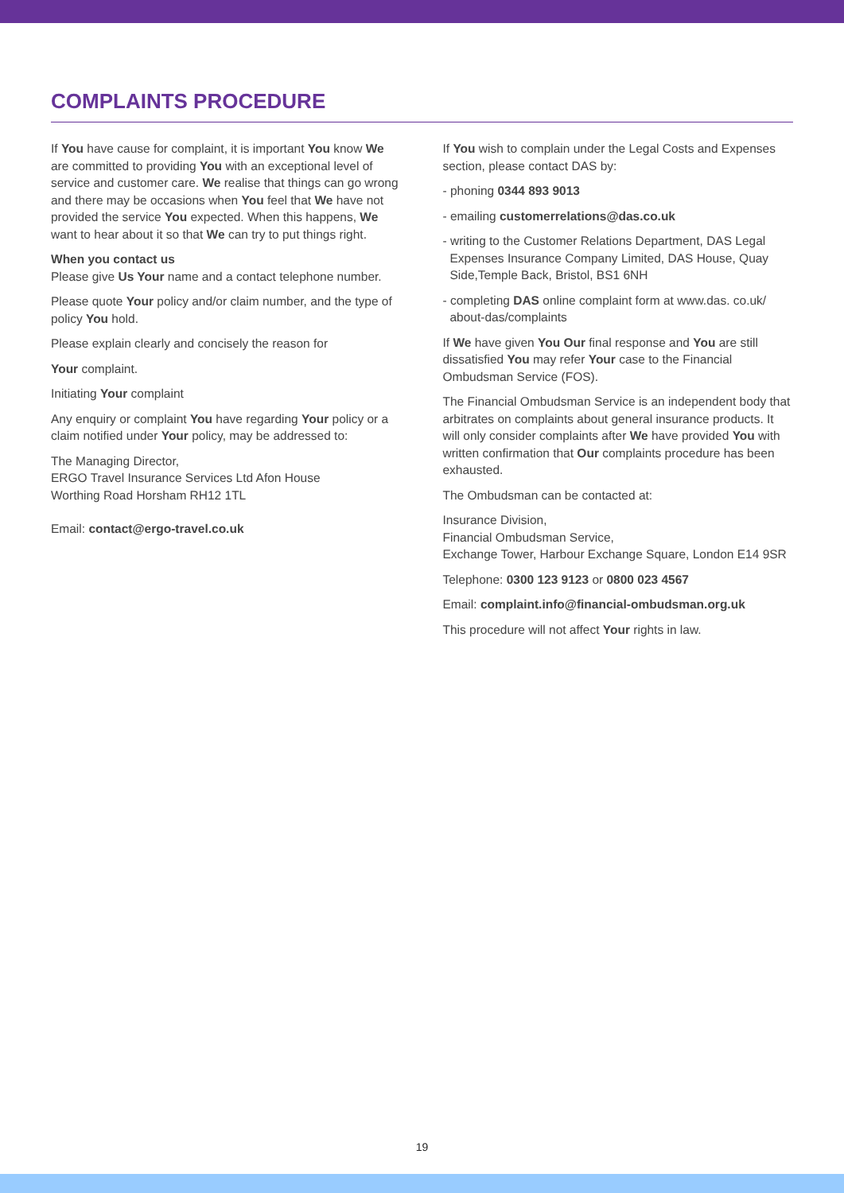COMPLAINTS PROCEDURE
If You have cause for complaint, it is important You know We are committed to providing You with an exceptional level of service and customer care. We realise that things can go wrong and there may be occasions when You feel that We have not provided the service You expected. When this happens, We want to hear about it so that We can try to put things right.
When you contact us
Please give Us Your name and a contact telephone number.
Please quote Your policy and/or claim number, and the type of policy You hold.
Please explain clearly and concisely the reason for
Your complaint.
Initiating Your complaint
Any enquiry or complaint You have regarding Your policy or a claim notified under Your policy, may be addressed to:
The Managing Director,
ERGO Travel Insurance Services Ltd Afon House
Worthing Road Horsham RH12 1TL
Email: contact@ergo-travel.co.uk
If You wish to complain under the Legal Costs and Expenses section, please contact DAS by:
- phoning 0344 893 9013
- emailing customerrelations@das.co.uk
- writing to the Customer Relations Department, DAS Legal Expenses Insurance Company Limited, DAS House, Quay Side,Temple Back, Bristol, BS1 6NH
- completing DAS online complaint form at www.das. co.uk/ about-das/complaints
If We have given You Our final response and You are still dissatisfied You may refer Your case to the Financial Ombudsman Service (FOS).
The Financial Ombudsman Service is an independent body that arbitrates on complaints about general insurance products. It will only consider complaints after We have provided You with written confirmation that Our complaints procedure has been exhausted.
The Ombudsman can be contacted at:
Insurance Division,
Financial Ombudsman Service,
Exchange Tower, Harbour Exchange Square, London E14 9SR
Telephone: 0300 123 9123 or 0800 023 4567
Email: complaint.info@financial-ombudsman.org.uk
This procedure will not affect Your rights in law.
19